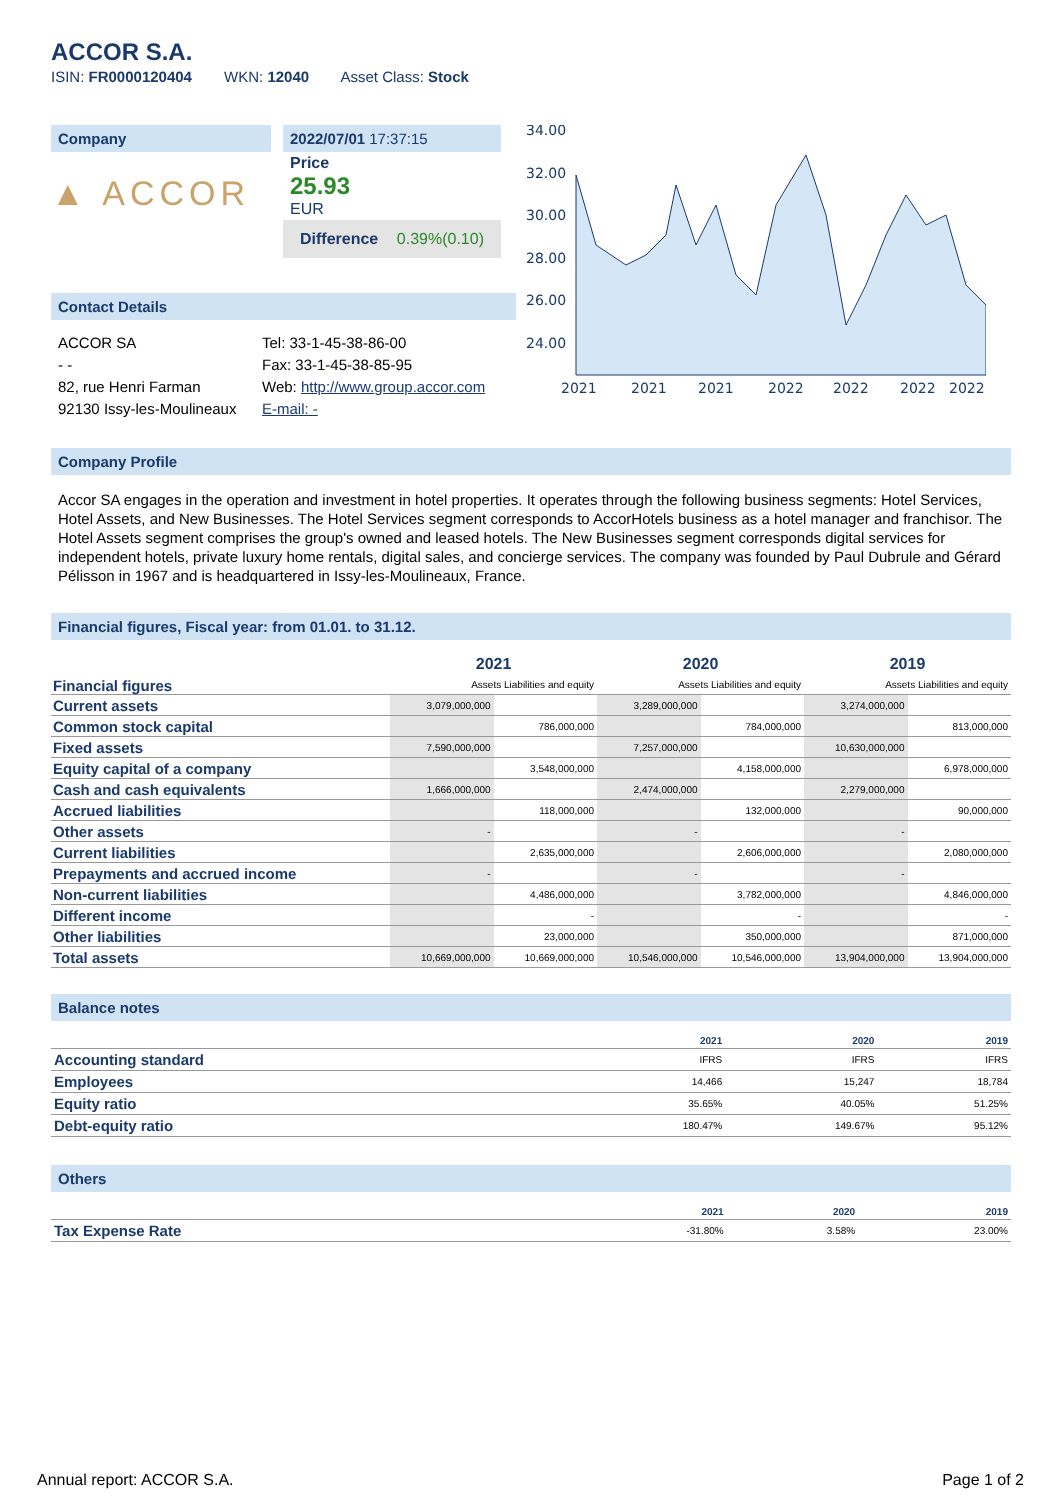ACCOR S.A.
ISIN: FR0000120404 WKN: 12040 Asset Class: Stock
Company
▲ ACCOR
2022/07/01 17:37:15
Price
25.93
EUR
Difference 0.39%(0.10)
34.00
32.00
30.00
28.00
26.00
24.00
2021
2021
2021
2022
2022
2022
2022
Contact Details
ACCOR SA
- -
82, rue Henri Farman
92130 Issy-les-Moulineaux
Tel: 33-1-45-38-86-00
Fax: 33-1-45-38-85-95
Web: http://www.group.accor.com
E-mail: -
Company Profile
Accor SA engages in the operation and investment in hotel properties. It operates through the following business segments: Hotel Services, Hotel Assets, and New Businesses. The Hotel Services segment corresponds to AccorHotels business as a hotel manager and franchisor. The Hotel Assets segment comprises the group's owned and leased hotels. The New Businesses segment corresponds digital services for independent hotels, private luxury home rentals, digital sales, and concierge services. The company was founded by Paul Dubrule and Gérard Pélisson in 1967 and is headquartered in Issy-les-Moulineaux, France.
Financial figures, Fiscal year: from 01.01. to 31.12.
| Financial figures | 2021 | | 2020 | | 2019 | |
| | Assets Liabilities and equity | | Assets Liabilities and equity | | Assets Liabilities and equity | |
| Current assets | 3,079,000,000 | | 3,289,000,000 | | 3,274,000,000 | |
| Common stock capital | | 786,000,000 | | 784,000,000 | | 813,000,000 |
| Fixed assets | 7,590,000,000 | | 7,257,000,000 | | 10,630,000,000 | |
| Equity capital of a company | | 3,548,000,000 | | 4,158,000,000 | | 6,978,000,000 |
| Cash and cash equivalents | 1,666,000,000 | | 2,474,000,000 | | 2,279,000,000 | |
| Accrued liabilities | | 118,000,000 | | 132,000,000 | | 90,000,000 |
| Other assets | - | | - | | - | |
| Current liabilities | | 2,635,000,000 | | 2,606,000,000 | | 2,080,000,000 |
| Prepayments and accrued income | - | | - | | - | |
| Non-current liabilities | | 4,486,000,000 | | 3,782,000,000 | | 4,846,000,000 |
| Different income | | - | | - | | - |
| Other liabilities | | 23,000,000 | | 350,000,000 | | 871,000,000 |
| Total assets | 10,669,000,000 | 10,669,000,000 | 10,546,000,000 | 10,546,000,000 | 13,904,000,000 | 13,904,000,000 |
Balance notes
| | 2021 | 2020 | 2019 |
| Accounting standard | IFRS | IFRS | IFRS |
| Employees | 14,466 | 15,247 | 18,784 |
| Equity ratio | 35.65% | 40.05% | 51.25% |
| Debt-equity ratio | 180.47% | 149.67% | 95.12% |
Others
| | 2021 | 2020 | 2019 |
| Tax Expense Rate | -31.80% | 3.58% | 23.00% |
Annual report: ACCOR S.A. Page 1 of 2